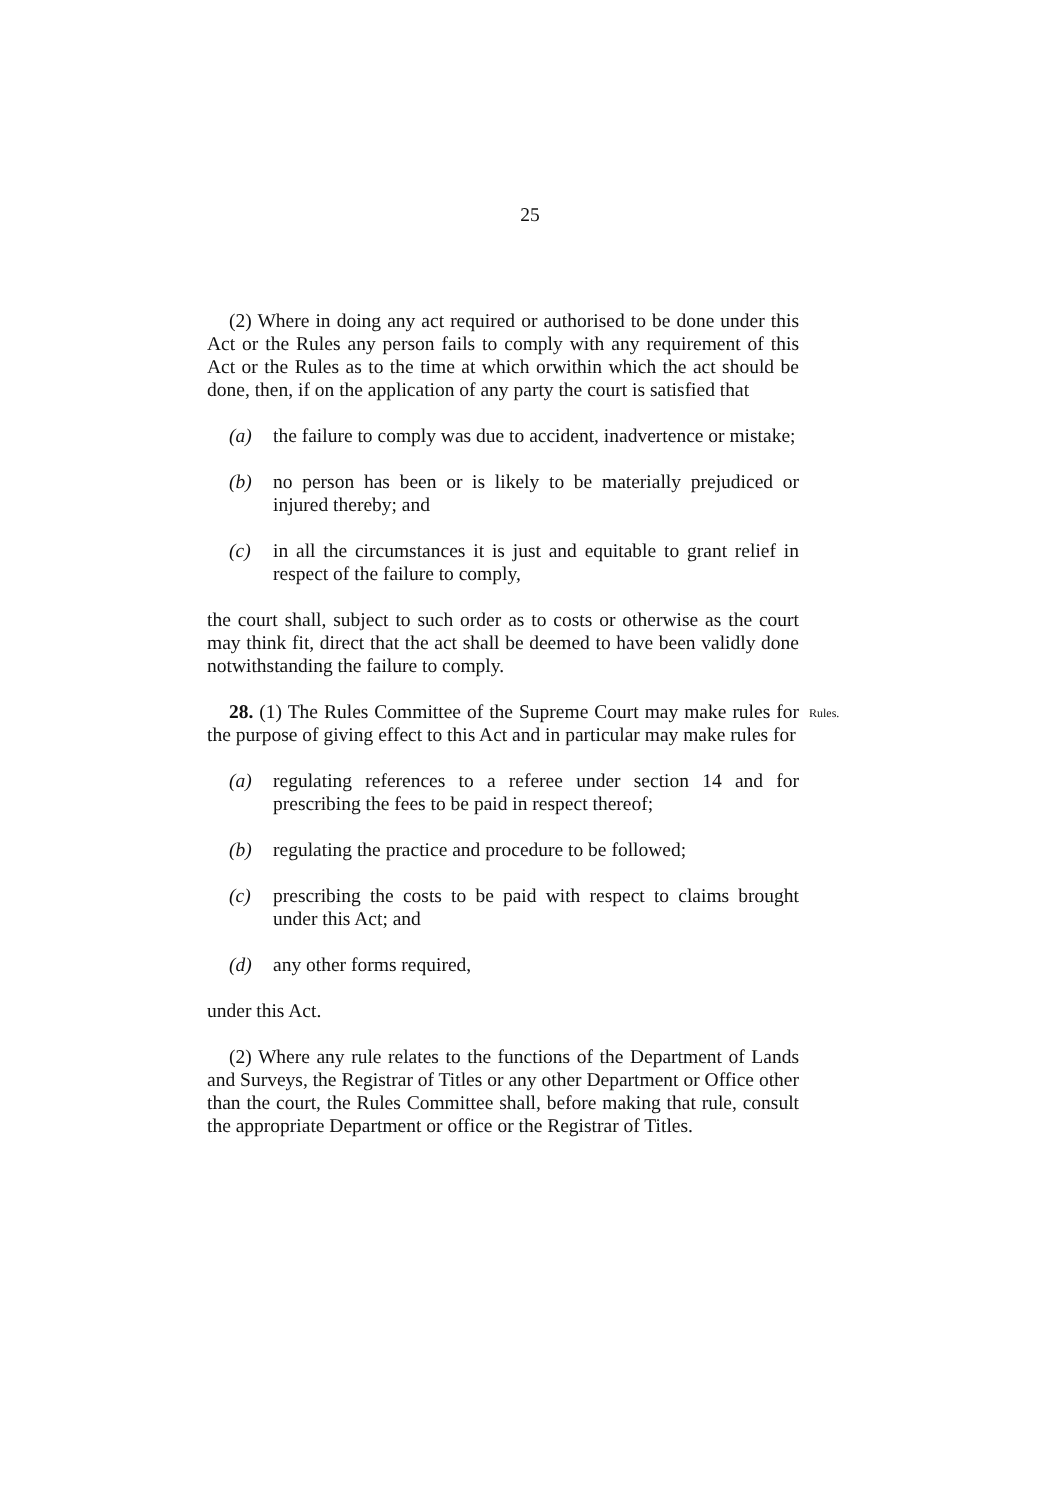25
(2) Where in doing any act required or authorised to be done under this Act or the Rules any person fails to comply with any requirement of this Act or the Rules as to the time at which orwithin which the act should be done, then, if on the application of any party the court is satisfied that
(a) the failure to comply was due to accident, inadvertence or mistake;
(b) no person has been or is likely to be materially prejudiced or injured thereby; and
(c) in all the circumstances it is just and equitable to grant relief in respect of the failure to comply,
the court shall, subject to such order as to costs or otherwise as the court may think fit, direct that the act shall be deemed to have been validly done notwithstanding the failure to comply.
28. (1) The Rules Committee of the Supreme Court may make rules for the purpose of giving effect to this Act and in particular may make rules for
Rules.
(a) regulating references to a referee under section 14 and for prescribing the fees to be paid in respect thereof;
(b) regulating the practice and procedure to be followed;
(c) prescribing the costs to be paid with respect to claims brought under this Act; and
(d) any other forms required,
under this Act.
(2) Where any rule relates to the functions of the Department of Lands and Surveys, the Registrar of Titles or any other Department or Office other than the court, the Rules Committee shall, before making that rule, consult the appropriate Department or office or the Registrar of Titles.